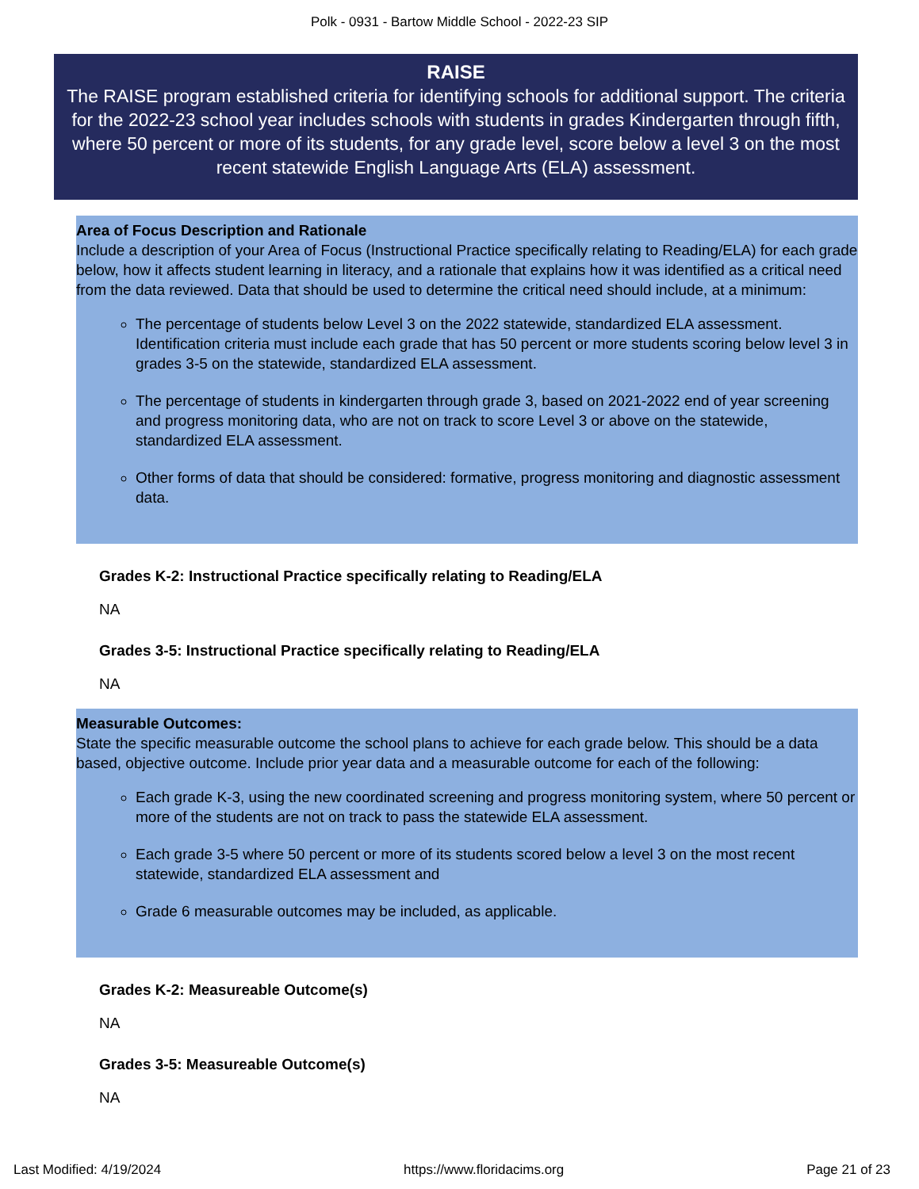Polk - 0931 - Bartow Middle School - 2022-23 SIP
RAISE
The RAISE program established criteria for identifying schools for additional support. The criteria for the 2022-23 school year includes schools with students in grades Kindergarten through fifth, where 50 percent or more of its students, for any grade level, score below a level 3 on the most recent statewide English Language Arts (ELA) assessment.
Area of Focus Description and Rationale
Include a description of your Area of Focus (Instructional Practice specifically relating to Reading/ELA) for each grade below, how it affects student learning in literacy, and a rationale that explains how it was identified as a critical need from the data reviewed. Data that should be used to determine the critical need should include, at a minimum:
The percentage of students below Level 3 on the 2022 statewide, standardized ELA assessment. Identification criteria must include each grade that has 50 percent or more students scoring below level 3 in grades 3-5 on the statewide, standardized ELA assessment.
The percentage of students in kindergarten through grade 3, based on 2021-2022 end of year screening and progress monitoring data, who are not on track to score Level 3 or above on the statewide, standardized ELA assessment.
Other forms of data that should be considered: formative, progress monitoring and diagnostic assessment data.
Grades K-2: Instructional Practice specifically relating to Reading/ELA
NA
Grades 3-5: Instructional Practice specifically relating to Reading/ELA
NA
Measurable Outcomes:
State the specific measurable outcome the school plans to achieve for each grade below. This should be a data based, objective outcome. Include prior year data and a measurable outcome for each of the following:
Each grade K-3, using the new coordinated screening and progress monitoring system, where 50 percent or more of the students are not on track to pass the statewide ELA assessment.
Each grade 3-5 where 50 percent or more of its students scored below a level 3 on the most recent statewide, standardized ELA assessment and
Grade 6 measurable outcomes may be included, as applicable.
Grades K-2: Measureable Outcome(s)
NA
Grades 3-5: Measureable Outcome(s)
NA
Last Modified: 4/19/2024 https://www.floridacims.org Page 21 of 23